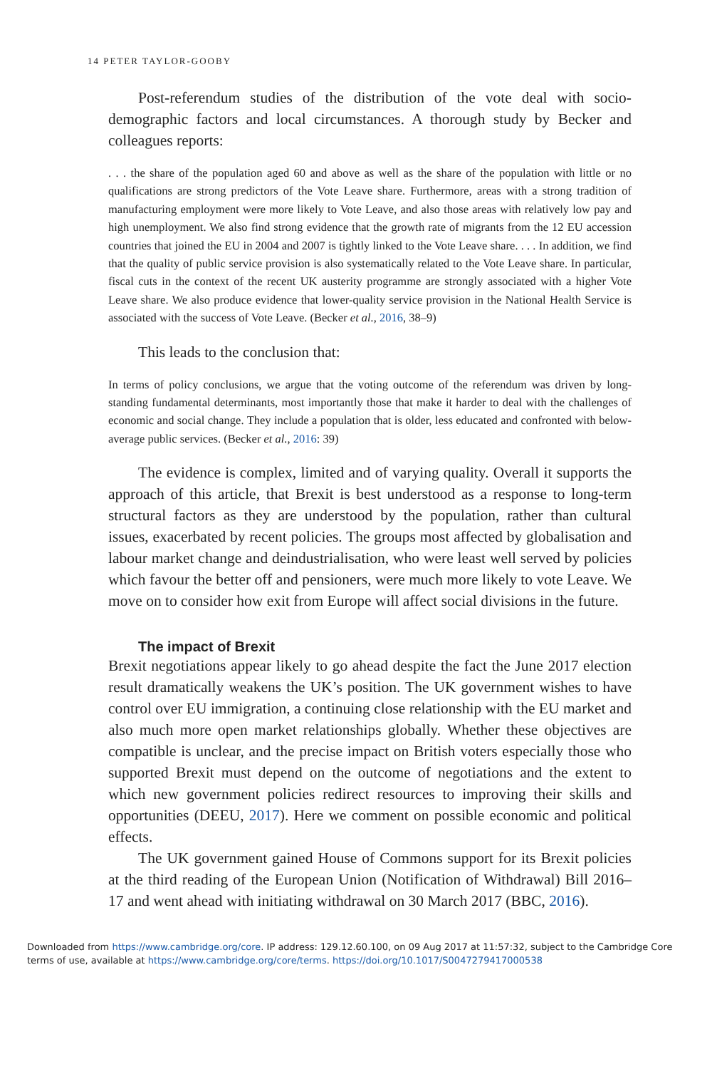14 PETER TAYLOR-GOOBY
Post-referendum studies of the distribution of the vote deal with socio-demographic factors and local circumstances. A thorough study by Becker and colleagues reports:
. . . the share of the population aged 60 and above as well as the share of the population with little or no qualifications are strong predictors of the Vote Leave share. Furthermore, areas with a strong tradition of manufacturing employment were more likely to Vote Leave, and also those areas with relatively low pay and high unemployment. We also find strong evidence that the growth rate of migrants from the 12 EU accession countries that joined the EU in 2004 and 2007 is tightly linked to the Vote Leave share. . . . In addition, we find that the quality of public service provision is also systematically related to the Vote Leave share. In particular, fiscal cuts in the context of the recent UK austerity programme are strongly associated with a higher Vote Leave share. We also produce evidence that lower-quality service provision in the National Health Service is associated with the success of Vote Leave. (Becker et al., 2016, 38–9)
This leads to the conclusion that:
In terms of policy conclusions, we argue that the voting outcome of the referendum was driven by long-standing fundamental determinants, most importantly those that make it harder to deal with the challenges of economic and social change. They include a population that is older, less educated and confronted with below-average public services. (Becker et al., 2016: 39)
The evidence is complex, limited and of varying quality. Overall it supports the approach of this article, that Brexit is best understood as a response to long-term structural factors as they are understood by the population, rather than cultural issues, exacerbated by recent policies. The groups most affected by globalisation and labour market change and deindustrialisation, who were least well served by policies which favour the better off and pensioners, were much more likely to vote Leave. We move on to consider how exit from Europe will affect social divisions in the future.
The impact of Brexit
Brexit negotiations appear likely to go ahead despite the fact the June 2017 election result dramatically weakens the UK’s position. The UK government wishes to have control over EU immigration, a continuing close relationship with the EU market and also much more open market relationships globally. Whether these objectives are compatible is unclear, and the precise impact on British voters especially those who supported Brexit must depend on the outcome of negotiations and the extent to which new government policies redirect resources to improving their skills and opportunities (DEEU, 2017). Here we comment on possible economic and political effects.
The UK government gained House of Commons support for its Brexit policies at the third reading of the European Union (Notification of Withdrawal) Bill 2016–17 and went ahead with initiating withdrawal on 30 March 2017 (BBC, 2016).
Downloaded from https://www.cambridge.org/core. IP address: 129.12.60.100, on 09 Aug 2017 at 11:57:32, subject to the Cambridge Core
terms of use, available at https://www.cambridge.org/core/terms. https://doi.org/10.1017/S0047279417000538